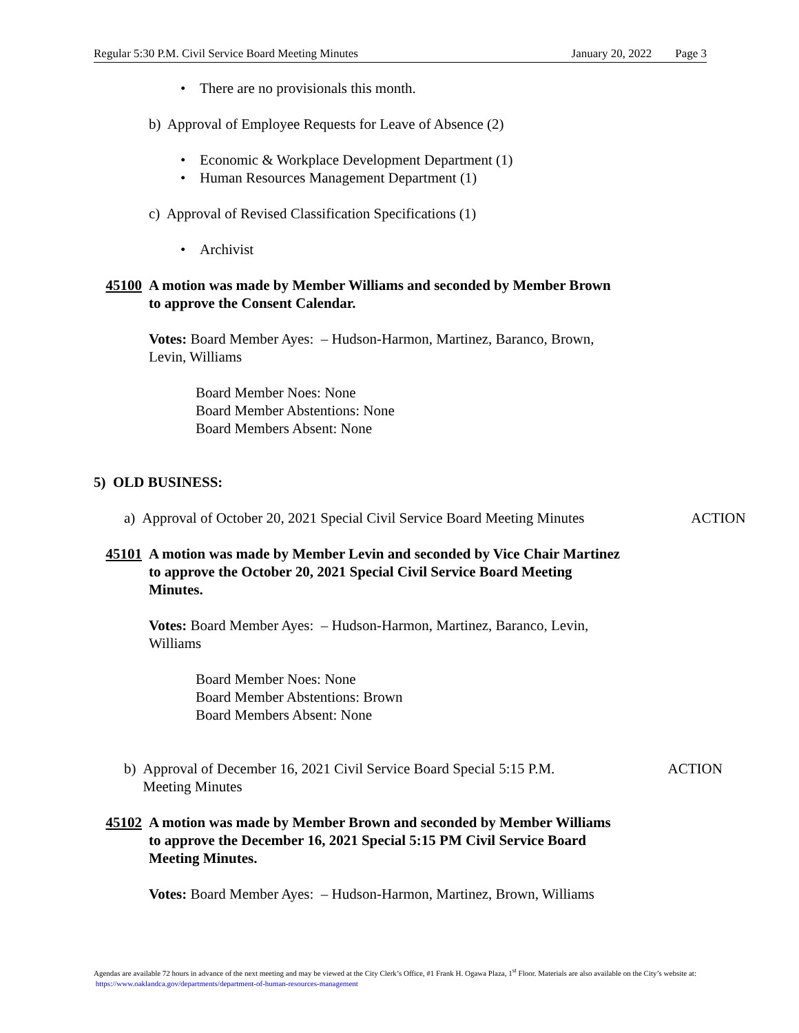Regular 5:30 P.M. Civil Service Board Meeting Minutes January 20, 2022 Page 3
• There are no provisionals this month.
b) Approval of Employee Requests for Leave of Absence (2)
• Economic & Workplace Development Department (1)
• Human Resources Management Department (1)
c) Approval of Revised Classification Specifications (1)
• Archivist
45100 A motion was made by Member Williams and seconded by Member Brown to approve the Consent Calendar.
Votes: Board Member Ayes: – Hudson-Harmon, Martinez, Baranco, Brown, Levin, Williams
Board Member Noes: None
Board Member Abstentions: None
Board Members Absent: None
5) OLD BUSINESS:
a) Approval of October 20, 2021 Special Civil Service Board Meeting Minutes ACTION
45101 A motion was made by Member Levin and seconded by Vice Chair Martinez to approve the October 20, 2021 Special Civil Service Board Meeting Minutes.
Votes: Board Member Ayes: – Hudson-Harmon, Martinez, Baranco, Levin, Williams
Board Member Noes: None
Board Member Abstentions: Brown
Board Members Absent: None
b) Approval of December 16, 2021 Civil Service Board Special 5:15 P.M. Meeting Minutes ACTION
45102 A motion was made by Member Brown and seconded by Member Williams to approve the December 16, 2021 Special 5:15 PM Civil Service Board Meeting Minutes.
Votes: Board Member Ayes: – Hudson-Harmon, Martinez, Brown, Williams
Agendas are available 72 hours in advance of the next meeting and may be viewed at the City Clerk’s Office, #1 Frank H. Ogawa Plaza, 1<sup>st</sup> Floor. Materials are also available on the City’s website at: https://www.oaklandca.gov/departments/department-of-human-resources-management